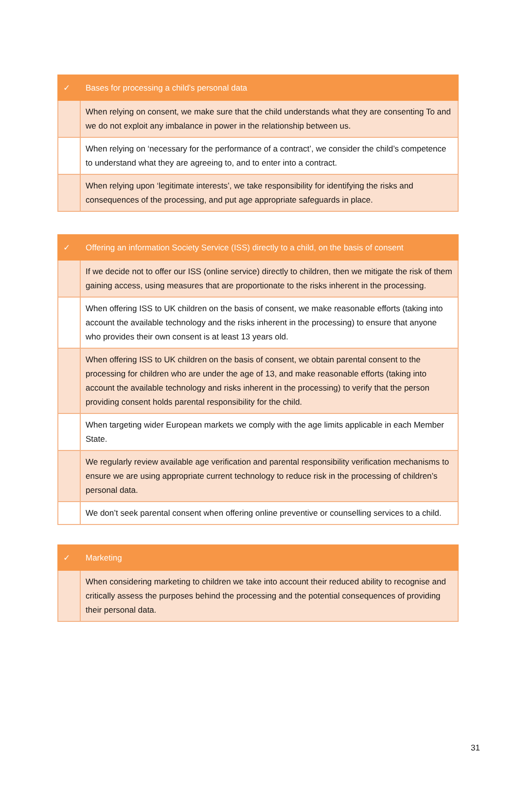| ✓ | Bases for processing a child’s personal data |
| --- | --- |
| | When relying on consent, we make sure that the child understands what they are consenting To and we do not exploit any imbalance in power in the relationship between us. |
| | When relying on ‘necessary for the performance of a contract’, we consider the child’s competence to understand what they are agreeing to, and to enter into a contract. |
| | When relying upon ‘legitimate interests’, we take responsibility for identifying the risks and consequences of the processing, and put age appropriate safeguards in place. |
| ✓ | Offering an information Society Service (ISS) directly to a child, on the basis of consent |
| --- | --- |
| | If we decide not to offer our ISS (online service) directly to children, then we mitigate the risk of them gaining access, using measures that are proportionate to the risks inherent in the processing. |
| | When offering ISS to UK children on the basis of consent, we make reasonable efforts (taking into account the available technology and the risks inherent in the processing) to ensure that anyone who provides their own consent is at least 13 years old. |
| | When offering ISS to UK children on the basis of consent, we obtain parental consent to the processing for children who are under the age of 13, and make reasonable efforts (taking into account the available technology and risks inherent in the processing) to verify that the person providing consent holds parental responsibility for the child. |
| | When targeting wider European markets we comply with the age limits applicable in each Member State. |
| | We regularly review available age verification and parental responsibility verification mechanisms to ensure we are using appropriate current technology to reduce risk in the processing of children’s personal data. |
| | We don’t seek parental consent when offering online preventive or counselling services to a child. |
| ✓ | Marketing |
| --- | --- |
| | When considering marketing to children we take into account their reduced ability to recognise and critically assess the purposes behind the processing and the potential consequences of providing their personal data. |
31